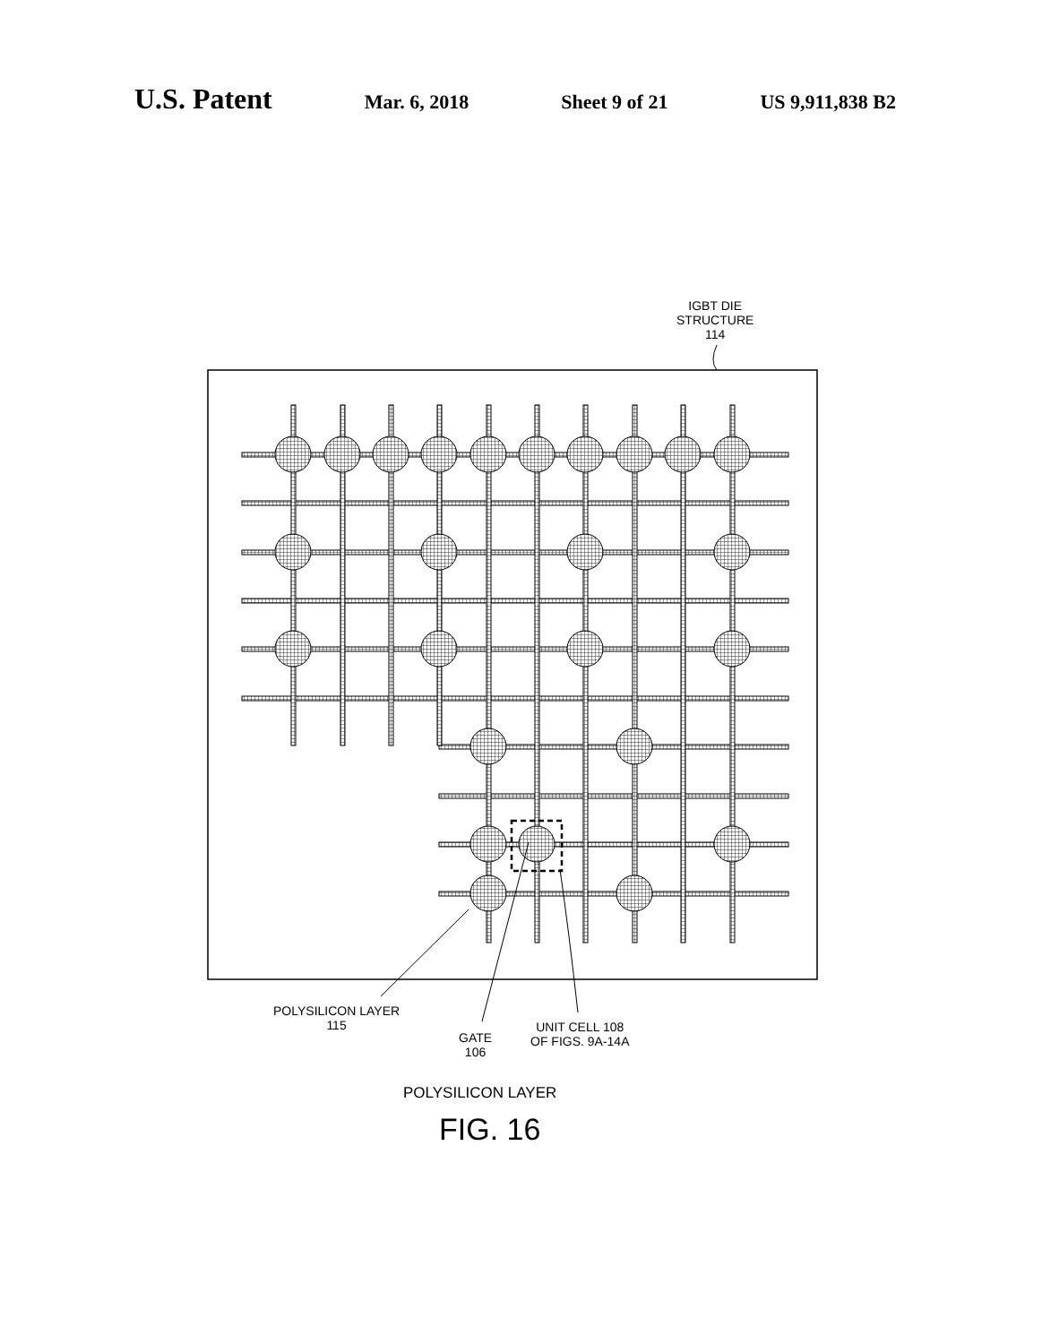U.S. Patent Mar. 6, 2018 Sheet 9 of 21 US 9,911,838 B2
IGBT DIE
STRUCTURE
114
POLYSILICON LAYER
115
GATE
106
UNIT CELL 108
OF FIGS. 9A-14A
POLYSILICON LAYER
FIG. 16